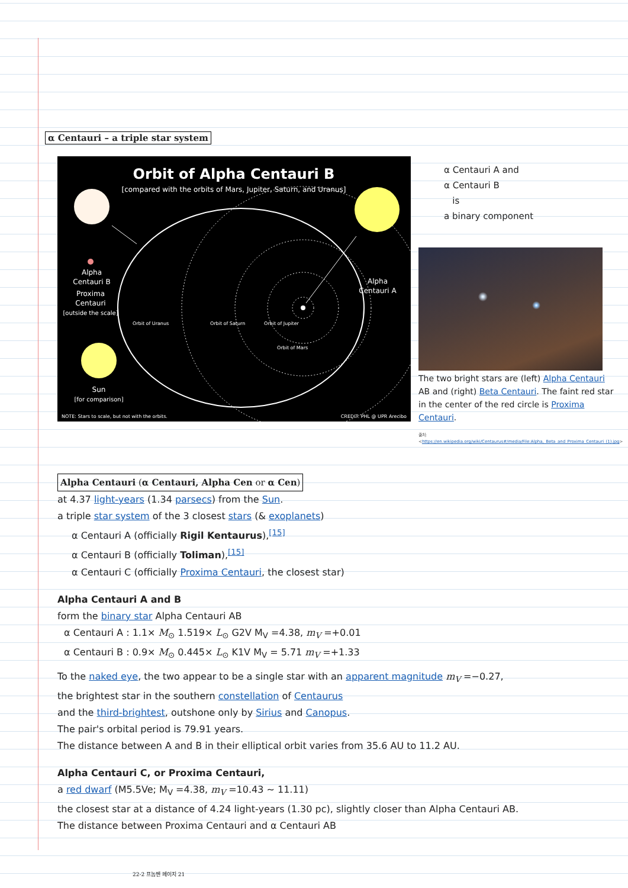α Centauri – a triple star system
Orbit of Alpha Centauri B
[compared with the orbits of Mars, Jupiter, Saturn, and Uranus]
Alpha
Centauri B
Proxima
Centauri
[outside the scale]
Alpha
Centauri A
Sun
[for comparison]
Orbit of Uranus
Orbit of Saturn
Orbit of Jupiter
Orbit of Mars
NOTE: Stars to scale, but not with the orbits.
CREDIT: PHL @ UPR Arecibo
α Centauri A and
α Centauri B
is
a binary component
The two bright stars are (left) Alpha Centauri AB and (right) Beta Centauri. The faint red star in the center of the red circle is Proxima Centauri.
출처: <https://en.wikipedia.org/wiki/Centaurus#/media/File:Alpha,_Beta_and_Proxima_Centauri_(1).jpg>
Alpha Centauri (α Centauri, Alpha Cen or α Cen)
at 4.37 light-years (1.34 parsecs) from the Sun.
a triple star system of the 3 closest stars (& exoplanets)
α Centauri A (officially Rigil Kentaurus),<sup>[15]</sup>
α Centauri B (officially Toliman),<sup>[15]</sup>
α Centauri C (officially Proxima Centauri, the closest star)
Alpha Centauri A and B
form the binary star Alpha Centauri AB
α Centauri A : 1.1× M<sub>⊙</sub> 1.519× L<sub>⊙</sub> G2V M<sub>V</sub> =4.38, m<sub>V</sub> =+0.01
α Centauri B : 0.9× M<sub>⊙</sub> 0.445× L<sub>⊙</sub> K1V M<sub>V</sub> = 5.71 m<sub>V</sub> =+1.33
To the naked eye, the two appear to be a single star with an apparent magnitude m<sub>V</sub> =−0.27,
the brightest star in the southern constellation of Centaurus
and the third-brightest, outshone only by Sirius and Canopus.
The pair's orbital period is 79.91 years.
The distance between A and B in their elliptical orbit varies from 35.6 AU to 11.2 AU.
Alpha Centauri C, or Proxima Centauri,
a red dwarf (M5.5Ve; M<sub>V</sub> =4.38, m<sub>V</sub> =10.43 ~ 11.11)
the closest star at a distance of 4.24 light-years (1.30 pc), slightly closer than Alpha Centauri AB.
The distance between Proxima Centauri and α Centauri AB
22-2 프놈펜 페이지 21